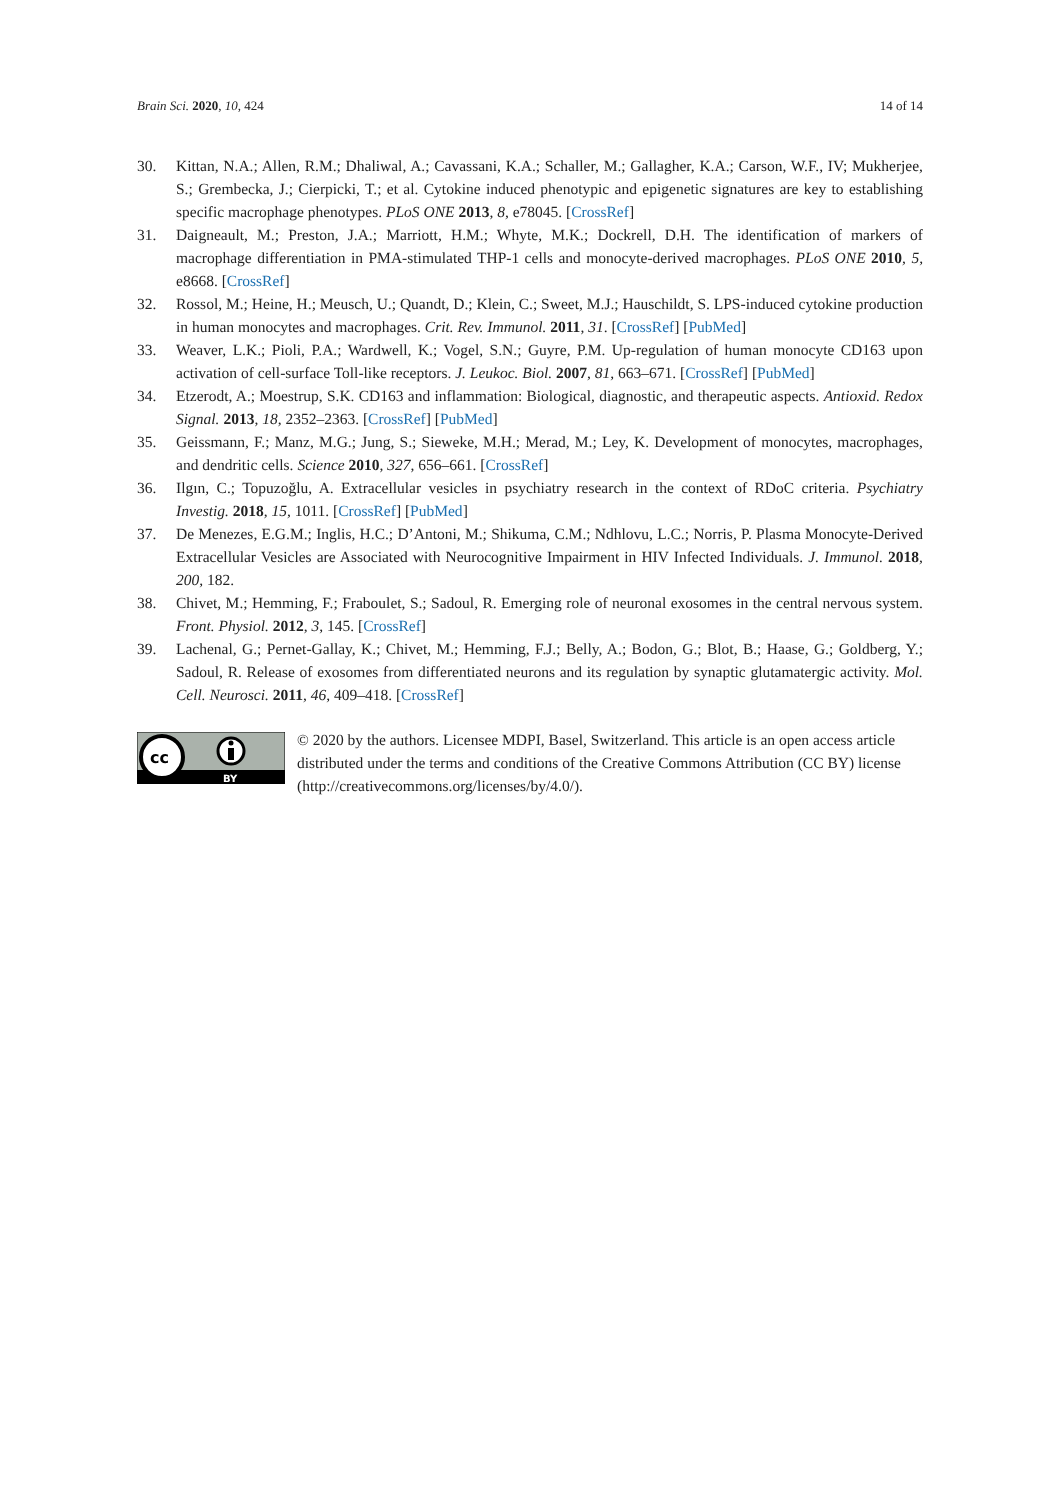Brain Sci. 2020, 10, 424 14 of 14
30. Kittan, N.A.; Allen, R.M.; Dhaliwal, A.; Cavassani, K.A.; Schaller, M.; Gallagher, K.A.; Carson, W.F., IV; Mukherjee, S.; Grembecka, J.; Cierpicki, T.; et al. Cytokine induced phenotypic and epigenetic signatures are key to establishing specific macrophage phenotypes. PLoS ONE 2013, 8, e78045. [CrossRef]
31. Daigneault, M.; Preston, J.A.; Marriott, H.M.; Whyte, M.K.; Dockrell, D.H. The identification of markers of macrophage differentiation in PMA-stimulated THP-1 cells and monocyte-derived macrophages. PLoS ONE 2010, 5, e8668. [CrossRef]
32. Rossol, M.; Heine, H.; Meusch, U.; Quandt, D.; Klein, C.; Sweet, M.J.; Hauschildt, S. LPS-induced cytokine production in human monocytes and macrophages. Crit. Rev. Immunol. 2011, 31. [CrossRef] [PubMed]
33. Weaver, L.K.; Pioli, P.A.; Wardwell, K.; Vogel, S.N.; Guyre, P.M. Up-regulation of human monocyte CD163 upon activation of cell-surface Toll-like receptors. J. Leukoc. Biol. 2007, 81, 663–671. [CrossRef] [PubMed]
34. Etzerodt, A.; Moestrup, S.K. CD163 and inflammation: Biological, diagnostic, and therapeutic aspects. Antioxid. Redox Signal. 2013, 18, 2352–2363. [CrossRef] [PubMed]
35. Geissmann, F.; Manz, M.G.; Jung, S.; Sieweke, M.H.; Merad, M.; Ley, K. Development of monocytes, macrophages, and dendritic cells. Science 2010, 327, 656–661. [CrossRef]
36. Ilgın, C.; Topuzoğlu, A. Extracellular vesicles in psychiatry research in the context of RDoC criteria. Psychiatry Investig. 2018, 15, 1011. [CrossRef] [PubMed]
37. De Menezes, E.G.M.; Inglis, H.C.; D’Antoni, M.; Shikuma, C.M.; Ndhlovu, L.C.; Norris, P. Plasma Monocyte-Derived Extracellular Vesicles are Associated with Neurocognitive Impairment in HIV Infected Individuals. J. Immunol. 2018, 200, 182.
38. Chivet, M.; Hemming, F.; Fraboulet, S.; Sadoul, R. Emerging role of neuronal exosomes in the central nervous system. Front. Physiol. 2012, 3, 145. [CrossRef]
39. Lachenal, G.; Pernet-Gallay, K.; Chivet, M.; Hemming, F.J.; Belly, A.; Bodon, G.; Blot, B.; Haase, G.; Goldberg, Y.; Sadoul, R. Release of exosomes from differentiated neurons and its regulation by synaptic glutamatergic activity. Mol. Cell. Neurosci. 2011, 46, 409–418. [CrossRef]
cc
BY
© 2020 by the authors. Licensee MDPI, Basel, Switzerland. This article is an open access article distributed under the terms and conditions of the Creative Commons Attribution (CC BY) license (http://creativecommons.org/licenses/by/4.0/).